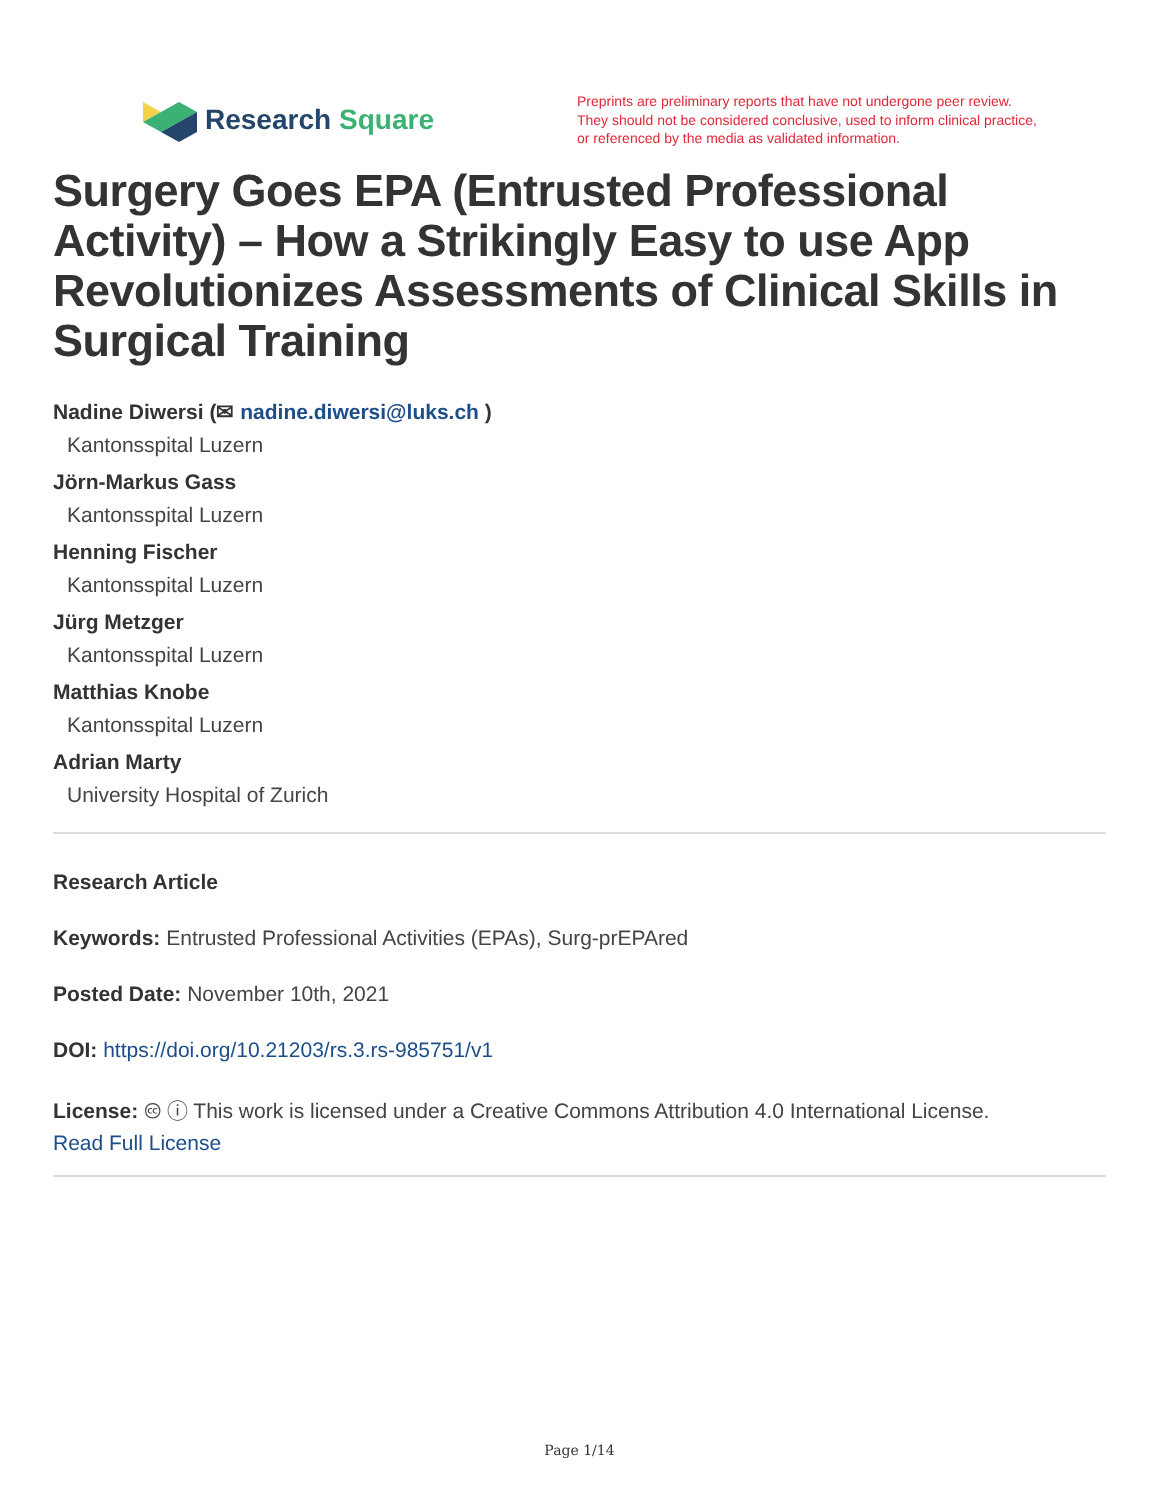Research Square
Preprints are preliminary reports that have not undergone peer review.
They should not be considered conclusive, used to inform clinical practice,
or referenced by the media as validated information.
Surgery Goes EPA (Entrusted Professional Activity) – How a Strikingly Easy to use App Revolutionizes Assessments of Clinical Skills in Surgical Training
Nadine Diwersi (✉ nadine.diwersi@luks.ch )
Kantonsspital Luzern
Jörn-Markus Gass
Kantonsspital Luzern
Henning Fischer
Kantonsspital Luzern
Jürg Metzger
Kantonsspital Luzern
Matthias Knobe
Kantonsspital Luzern
Adrian Marty
University Hospital of Zurich
Research Article
Keywords: Entrusted Professional Activities (EPAs), Surg-prEPAred
Posted Date: November 10th, 2021
DOI: https://doi.org/10.21203/rs.3.rs-985751/v1
License: 🅭 ⓘ This work is licensed under a Creative Commons Attribution 4.0 International License.
Read Full License
Page 1/14